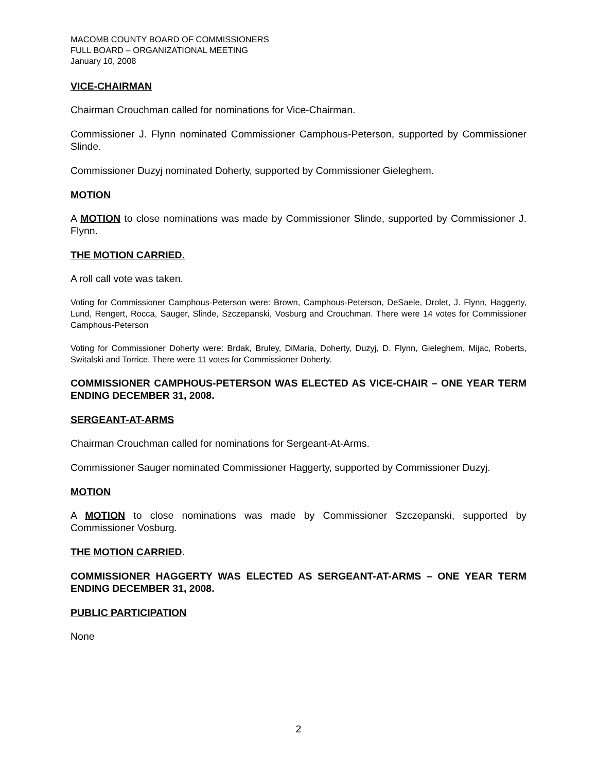MACOMB COUNTY BOARD OF COMMISSIONERS
FULL BOARD – ORGANIZATIONAL MEETING
January 10, 2008
VICE-CHAIRMAN
Chairman Crouchman called for nominations for Vice-Chairman.
Commissioner J. Flynn nominated Commissioner Camphous-Peterson, supported by Commissioner Slinde.
Commissioner Duzyj nominated Doherty, supported by Commissioner Gieleghem.
MOTION
A MOTION to close nominations was made by Commissioner Slinde, supported by Commissioner J. Flynn.
THE MOTION CARRIED.
A roll call vote was taken.
Voting for Commissioner Camphous-Peterson were: Brown, Camphous-Peterson, DeSaele, Drolet, J. Flynn, Haggerty, Lund, Rengert, Rocca, Sauger, Slinde, Szczepanski, Vosburg and Crouchman. There were 14 votes for Commissioner Camphous-Peterson
Voting for Commissioner Doherty were: Brdak, Bruley, DiMaria, Doherty, Duzyj, D. Flynn, Gieleghem, Mijac, Roberts, Switalski and Torrice. There were 11 votes for Commissioner Doherty.
COMMISSIONER CAMPHOUS-PETERSON WAS ELECTED AS VICE-CHAIR – ONE YEAR TERM ENDING DECEMBER 31, 2008.
SERGEANT-AT-ARMS
Chairman Crouchman called for nominations for Sergeant-At-Arms.
Commissioner Sauger nominated Commissioner Haggerty, supported by Commissioner Duzyj.
MOTION
A MOTION to close nominations was made by Commissioner Szczepanski, supported by Commissioner Vosburg.
THE MOTION CARRIED.
COMMISSIONER HAGGERTY WAS ELECTED AS SERGEANT-AT-ARMS – ONE YEAR TERM ENDING DECEMBER 31, 2008.
PUBLIC PARTICIPATION
None
2